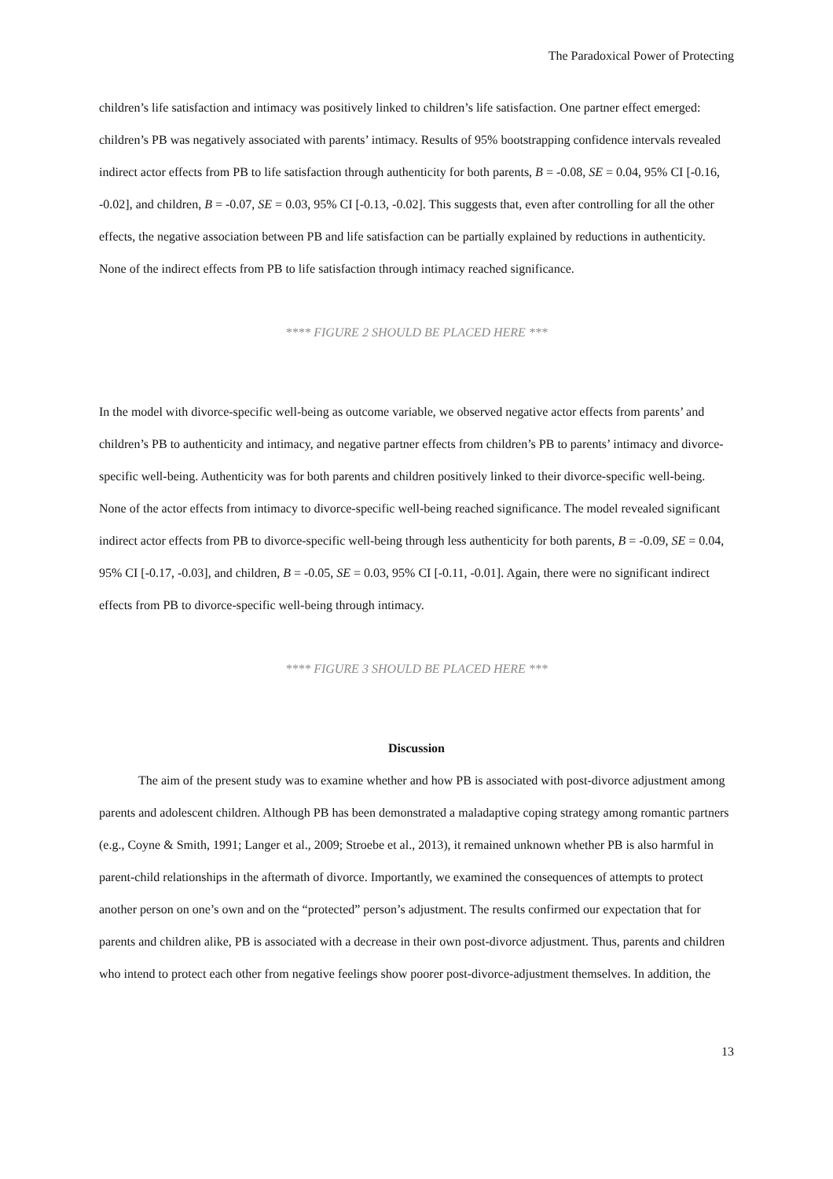The Paradoxical Power of Protecting
children’s life satisfaction and intimacy was positively linked to children’s life satisfaction. One partner effect emerged: children’s PB was negatively associated with parents’ intimacy. Results of 95% bootstrapping confidence intervals revealed indirect actor effects from PB to life satisfaction through authenticity for both parents, B = -0.08, SE = 0.04, 95% CI [-0.16, -0.02], and children, B = -0.07, SE = 0.03, 95% CI [-0.13, -0.02]. This suggests that, even after controlling for all the other effects, the negative association between PB and life satisfaction can be partially explained by reductions in authenticity. None of the indirect effects from PB to life satisfaction through intimacy reached significance.
**** FIGURE 2 SHOULD BE PLACED HERE ***
In the model with divorce-specific well-being as outcome variable, we observed negative actor effects from parents’ and children’s PB to authenticity and intimacy, and negative partner effects from children’s PB to parents’ intimacy and divorce-specific well-being. Authenticity was for both parents and children positively linked to their divorce-specific well-being. None of the actor effects from intimacy to divorce-specific well-being reached significance. The model revealed significant indirect actor effects from PB to divorce-specific well-being through less authenticity for both parents, B = -0.09, SE = 0.04, 95% CI [-0.17, -0.03], and children, B = -0.05, SE = 0.03, 95% CI [-0.11, -0.01]. Again, there were no significant indirect effects from PB to divorce-specific well-being through intimacy.
**** FIGURE 3 SHOULD BE PLACED HERE ***
Discussion
The aim of the present study was to examine whether and how PB is associated with post-divorce adjustment among parents and adolescent children. Although PB has been demonstrated a maladaptive coping strategy among romantic partners (e.g., Coyne & Smith, 1991; Langer et al., 2009; Stroebe et al., 2013), it remained unknown whether PB is also harmful in parent-child relationships in the aftermath of divorce. Importantly, we examined the consequences of attempts to protect another person on one’s own and on the “protected” person’s adjustment. The results confirmed our expectation that for parents and children alike, PB is associated with a decrease in their own post-divorce adjustment. Thus, parents and children who intend to protect each other from negative feelings show poorer post-divorce-adjustment themselves. In addition, the
13